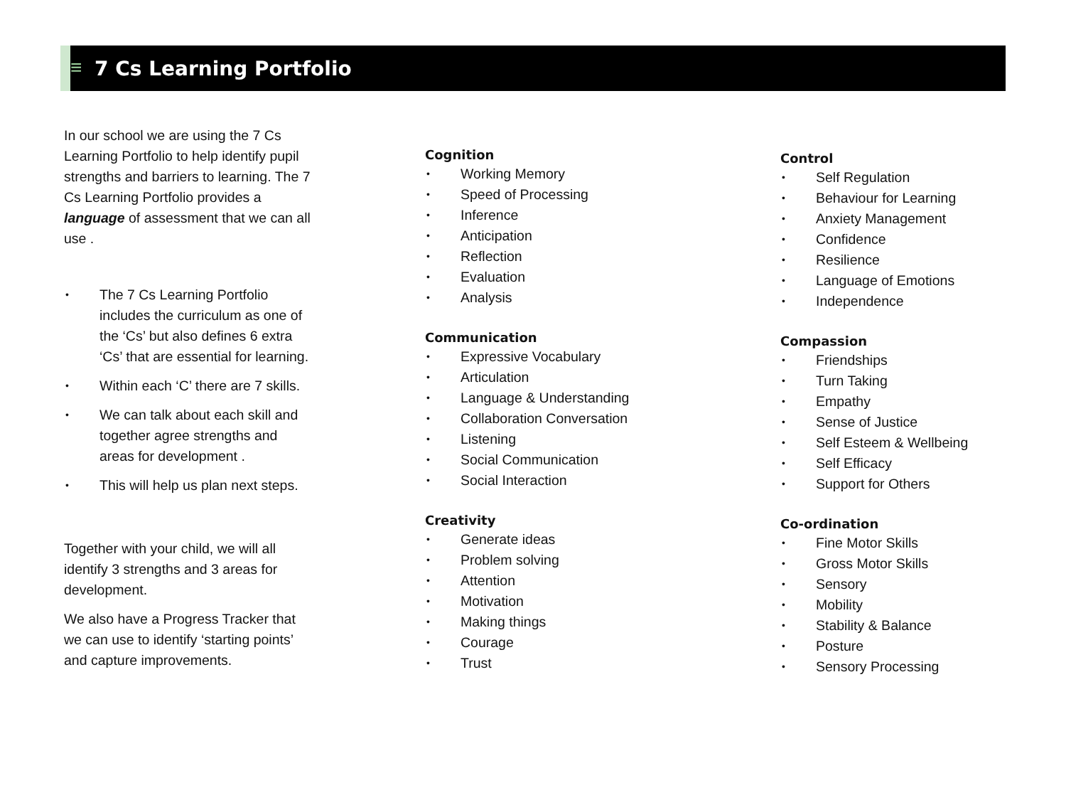≡
7 Cs Learning Portfolio
In our school we are using the 7 Cs Learning Portfolio to help identify pupil strengths and barriers to learning. The 7 Cs Learning Portfolio provides a language of assessment that we can all use .
The 7 Cs Learning Portfolio includes the curriculum as one of the ‘Cs’ but also defines 6 extra ‘Cs’ that are essential for learning.
Within each ‘C’ there are 7 skills.
We can talk about each skill and together agree strengths and areas for development .
This will help us plan next steps.
Together with your child, we will all identify 3 strengths and 3 areas for development.
We also have a Progress Tracker that we can use to identify ‘starting points’ and capture improvements.
Cognition
Working Memory
Speed of Processing
Inference
Anticipation
Reflection
Evaluation
Analysis
Communication
Expressive Vocabulary
Articulation
Language & Understanding
Collaboration Conversation
Listening
Social Communication
Social Interaction
Creativity
Generate ideas
Problem solving
Attention
Motivation
Making things
Courage
Trust
Control
Self Regulation
Behaviour for Learning
Anxiety Management
Confidence
Resilience
Language of Emotions
Independence
Compassion
Friendships
Turn Taking
Empathy
Sense of Justice
Self Esteem & Wellbeing
Self Efficacy
Support for Others
Co-ordination
Fine Motor Skills
Gross Motor Skills
Sensory
Mobility
Stability & Balance
Posture
Sensory Processing